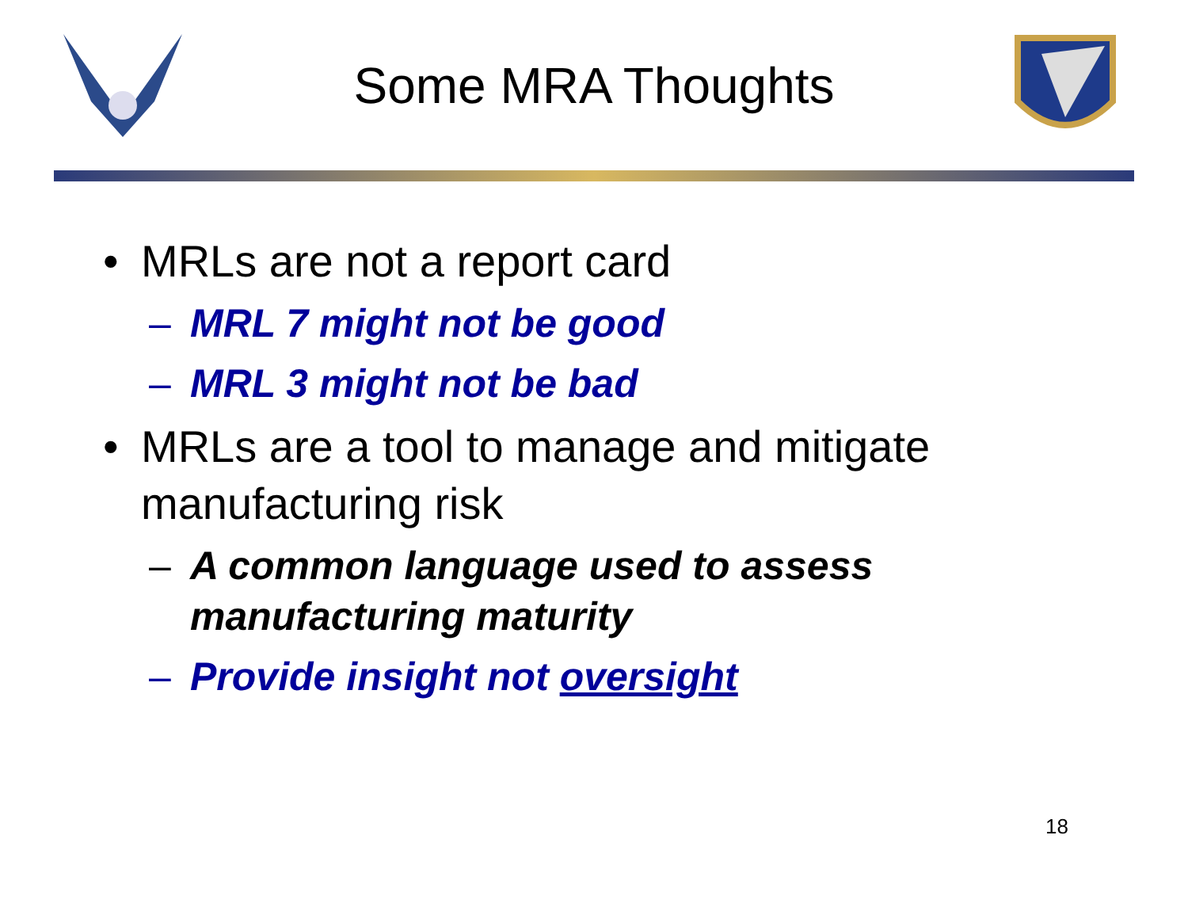Some MRA Thoughts
• MRLs are not a report card
– MRL 7 might not be good
– MRL 3 might not be bad
• MRLs are a tool to manage and mitigate
manufacturing risk
– A common language used to assess
manufacturing maturity
– Provide insight not oversight
18